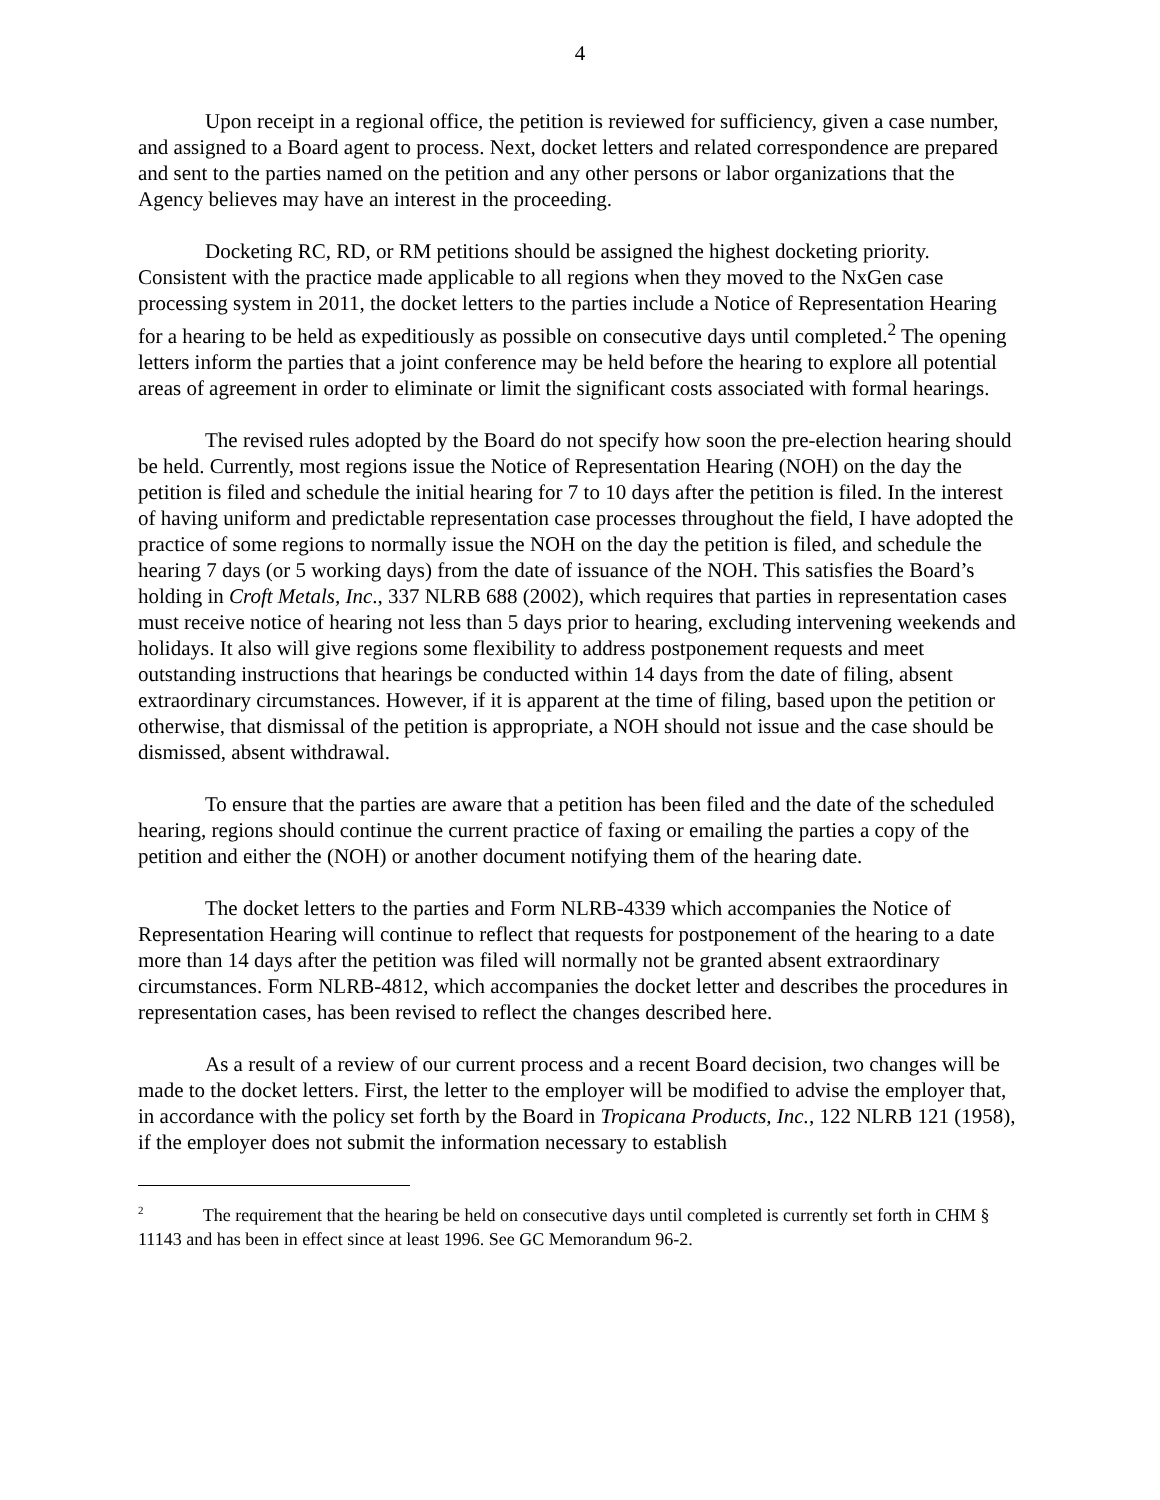4
Upon receipt in a regional office, the petition is reviewed for sufficiency, given a case number, and assigned to a Board agent to process. Next, docket letters and related correspondence are prepared and sent to the parties named on the petition and any other persons or labor organizations that the Agency believes may have an interest in the proceeding.
Docketing RC, RD, or RM petitions should be assigned the highest docketing priority. Consistent with the practice made applicable to all regions when they moved to the NxGen case processing system in 2011, the docket letters to the parties include a Notice of Representation Hearing for a hearing to be held as expeditiously as possible on consecutive days until completed.<sup>2</sup> The opening letters inform the parties that a joint conference may be held before the hearing to explore all potential areas of agreement in order to eliminate or limit the significant costs associated with formal hearings.
The revised rules adopted by the Board do not specify how soon the pre-election hearing should be held. Currently, most regions issue the Notice of Representation Hearing (NOH) on the day the petition is filed and schedule the initial hearing for 7 to 10 days after the petition is filed. In the interest of having uniform and predictable representation case processes throughout the field, I have adopted the practice of some regions to normally issue the NOH on the day the petition is filed, and schedule the hearing 7 days (or 5 working days) from the date of issuance of the NOH. This satisfies the Board’s holding in Croft Metals, Inc., 337 NLRB 688 (2002), which requires that parties in representation cases must receive notice of hearing not less than 5 days prior to hearing, excluding intervening weekends and holidays. It also will give regions some flexibility to address postponement requests and meet outstanding instructions that hearings be conducted within 14 days from the date of filing, absent extraordinary circumstances. However, if it is apparent at the time of filing, based upon the petition or otherwise, that dismissal of the petition is appropriate, a NOH should not issue and the case should be dismissed, absent withdrawal.
To ensure that the parties are aware that a petition has been filed and the date of the scheduled hearing, regions should continue the current practice of faxing or emailing the parties a copy of the petition and either the (NOH) or another document notifying them of the hearing date.
The docket letters to the parties and Form NLRB-4339 which accompanies the Notice of Representation Hearing will continue to reflect that requests for postponement of the hearing to a date more than 14 days after the petition was filed will normally not be granted absent extraordinary circumstances. Form NLRB-4812, which accompanies the docket letter and describes the procedures in representation cases, has been revised to reflect the changes described here.
As a result of a review of our current process and a recent Board decision, two changes will be made to the docket letters. First, the letter to the employer will be modified to advise the employer that, in accordance with the policy set forth by the Board in Tropicana Products, Inc., 122 NLRB 121 (1958), if the employer does not submit the information necessary to establish
<sup>2</sup> The requirement that the hearing be held on consecutive days until completed is currently set forth in CHM § 11143 and has been in effect since at least 1996. See GC Memorandum 96-2.